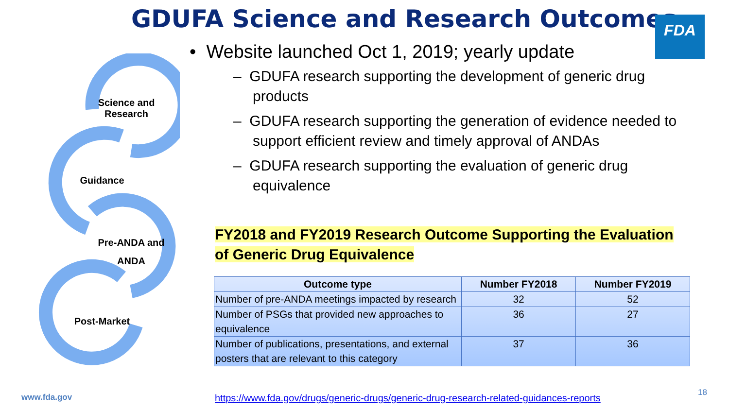GDUFA Science and Research Outcomes
FDA
Science and Research
Guidance
Pre-ANDA and ANDA
Post-Market
• Website launched Oct 1, 2019; yearly update
– GDUFA research supporting the development of generic drug products
– GDUFA research supporting the generation of evidence needed to support efficient review and timely approval of ANDAs
– GDUFA research supporting the evaluation of generic drug equivalence
FY2018 and FY2019 Research Outcome Supporting the Evaluation of Generic Drug Equivalence
| Outcome type | Number FY2018 | Number FY2019 |
| --- | --- | --- |
| Number of pre-ANDA meetings impacted by research | 32 | 52 |
| Number of PSGs that provided new approaches to equivalence | 36 | 27 |
| Number of publications, presentations, and external posters that are relevant to this category | 37 | 36 |
www.fda.gov
https://www.fda.gov/drugs/generic-drugs/generic-drug-research-related-guidances-reports
18